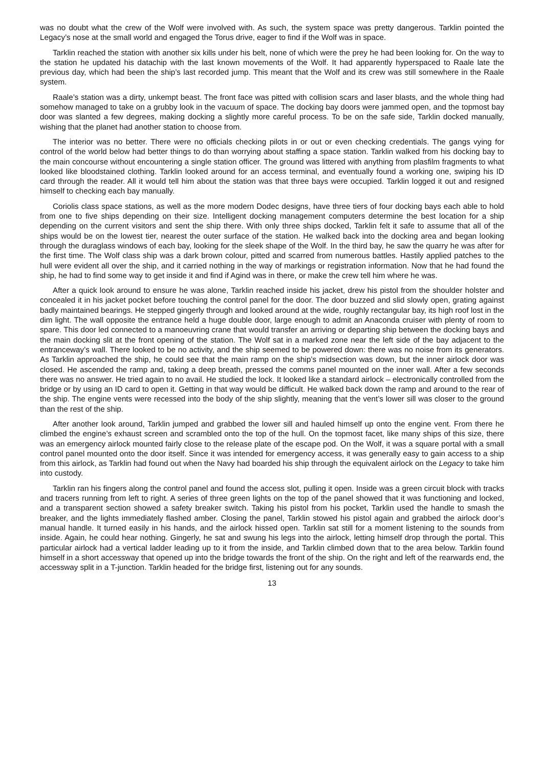was no doubt what the crew of the Wolf were involved with. As such, the system space was pretty dangerous. Tarklin pointed the Legacy’s nose at the small world and engaged the Torus drive, eager to find if the Wolf was in space.
Tarklin reached the station with another six kills under his belt, none of which were the prey he had been looking for. On the way to the station he updated his datachip with the last known movements of the Wolf. It had apparently hyperspaced to Raale late the previous day, which had been the ship’s last recorded jump. This meant that the Wolf and its crew was still somewhere in the Raale system.
Raale’s station was a dirty, unkempt beast. The front face was pitted with collision scars and laser blasts, and the whole thing had somehow managed to take on a grubby look in the vacuum of space. The docking bay doors were jammed open, and the topmost bay door was slanted a few degrees, making docking a slightly more careful process. To be on the safe side, Tarklin docked manually, wishing that the planet had another station to choose from.
The interior was no better. There were no officials checking pilots in or out or even checking credentials. The gangs vying for control of the world below had better things to do than worrying about staffing a space station. Tarklin walked from his docking bay to the main concourse without encountering a single station officer. The ground was littered with anything from plasfilm fragments to what looked like bloodstained clothing. Tarklin looked around for an access terminal, and eventually found a working one, swiping his ID card through the reader. All it would tell him about the station was that three bays were occupied. Tarklin logged it out and resigned himself to checking each bay manually.
Coriolis class space stations, as well as the more modern Dodec designs, have three tiers of four docking bays each able to hold from one to five ships depending on their size. Intelligent docking management computers determine the best location for a ship depending on the current visitors and sent the ship there. With only three ships docked, Tarklin felt it safe to assume that all of the ships would be on the lowest tier, nearest the outer surface of the station. He walked back into the docking area and began looking through the duraglass windows of each bay, looking for the sleek shape of the Wolf. In the third bay, he saw the quarry he was after for the first time. The Wolf class ship was a dark brown colour, pitted and scarred from numerous battles. Hastily applied patches to the hull were evident all over the ship, and it carried nothing in the way of markings or registration information. Now that he had found the ship, he had to find some way to get inside it and find if Agind was in there, or make the crew tell him where he was.
After a quick look around to ensure he was alone, Tarklin reached inside his jacket, drew his pistol from the shoulder holster and concealed it in his jacket pocket before touching the control panel for the door. The door buzzed and slid slowly open, grating against badly maintained bearings. He stepped gingerly through and looked around at the wide, roughly rectangular bay, its high roof lost in the dim light. The wall opposite the entrance held a huge double door, large enough to admit an Anaconda cruiser with plenty of room to spare. This door led connected to a manoeuvring crane that would transfer an arriving or departing ship between the docking bays and the main docking slit at the front opening of the station. The Wolf sat in a marked zone near the left side of the bay adjacent to the entranceway’s wall. There looked to be no activity, and the ship seemed to be powered down: there was no noise from its generators. As Tarklin approached the ship, he could see that the main ramp on the ship’s midsection was down, but the inner airlock door was closed. He ascended the ramp and, taking a deep breath, pressed the comms panel mounted on the inner wall. After a few seconds there was no answer. He tried again to no avail. He studied the lock. It looked like a standard airlock – electronically controlled from the bridge or by using an ID card to open it. Getting in that way would be difficult. He walked back down the ramp and around to the rear of the ship. The engine vents were recessed into the body of the ship slightly, meaning that the vent’s lower sill was closer to the ground than the rest of the ship.
After another look around, Tarklin jumped and grabbed the lower sill and hauled himself up onto the engine vent. From there he climbed the engine’s exhaust screen and scrambled onto the top of the hull. On the topmost facet, like many ships of this size, there was an emergency airlock mounted fairly close to the release plate of the escape pod. On the Wolf, it was a square portal with a small control panel mounted onto the door itself. Since it was intended for emergency access, it was generally easy to gain access to a ship from this airlock, as Tarklin had found out when the Navy had boarded his ship through the equivalent airlock on the Legacy to take him into custody.
Tarklin ran his fingers along the control panel and found the access slot, pulling it open. Inside was a green circuit block with tracks and tracers running from left to right. A series of three green lights on the top of the panel showed that it was functioning and locked, and a transparent section showed a safety breaker switch. Taking his pistol from his pocket, Tarklin used the handle to smash the breaker, and the lights immediately flashed amber. Closing the panel, Tarklin stowed his pistol again and grabbed the airlock door’s manual handle. It turned easily in his hands, and the airlock hissed open. Tarklin sat still for a moment listening to the sounds from inside. Again, he could hear nothing. Gingerly, he sat and swung his legs into the airlock, letting himself drop through the portal. This particular airlock had a vertical ladder leading up to it from the inside, and Tarklin climbed down that to the area below. Tarklin found himself in a short accessway that opened up into the bridge towards the front of the ship. On the right and left of the rearwards end, the accessway split in a T-junction. Tarklin headed for the bridge first, listening out for any sounds.
13